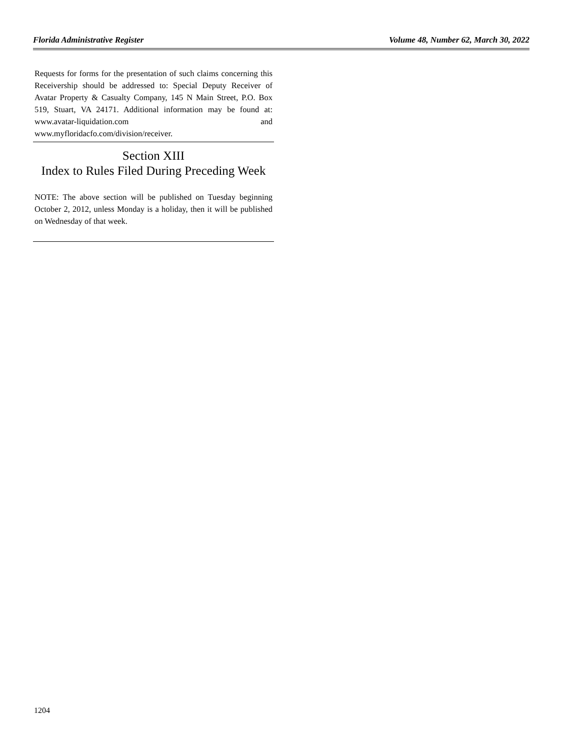Florida Administrative Register Volume 48, Number 62, March 30, 2022
Requests for forms for the presentation of such claims concerning this Receivership should be addressed to: Special Deputy Receiver of Avatar Property & Casualty Company, 145 N Main Street, P.O. Box 519, Stuart, VA 24171. Additional information may be found at: www.avatar-liquidation.com and www.myfloridacfo.com/division/receiver.
Section XIII
Index to Rules Filed During Preceding Week
NOTE: The above section will be published on Tuesday beginning October 2, 2012, unless Monday is a holiday, then it will be published on Wednesday of that week.
1204